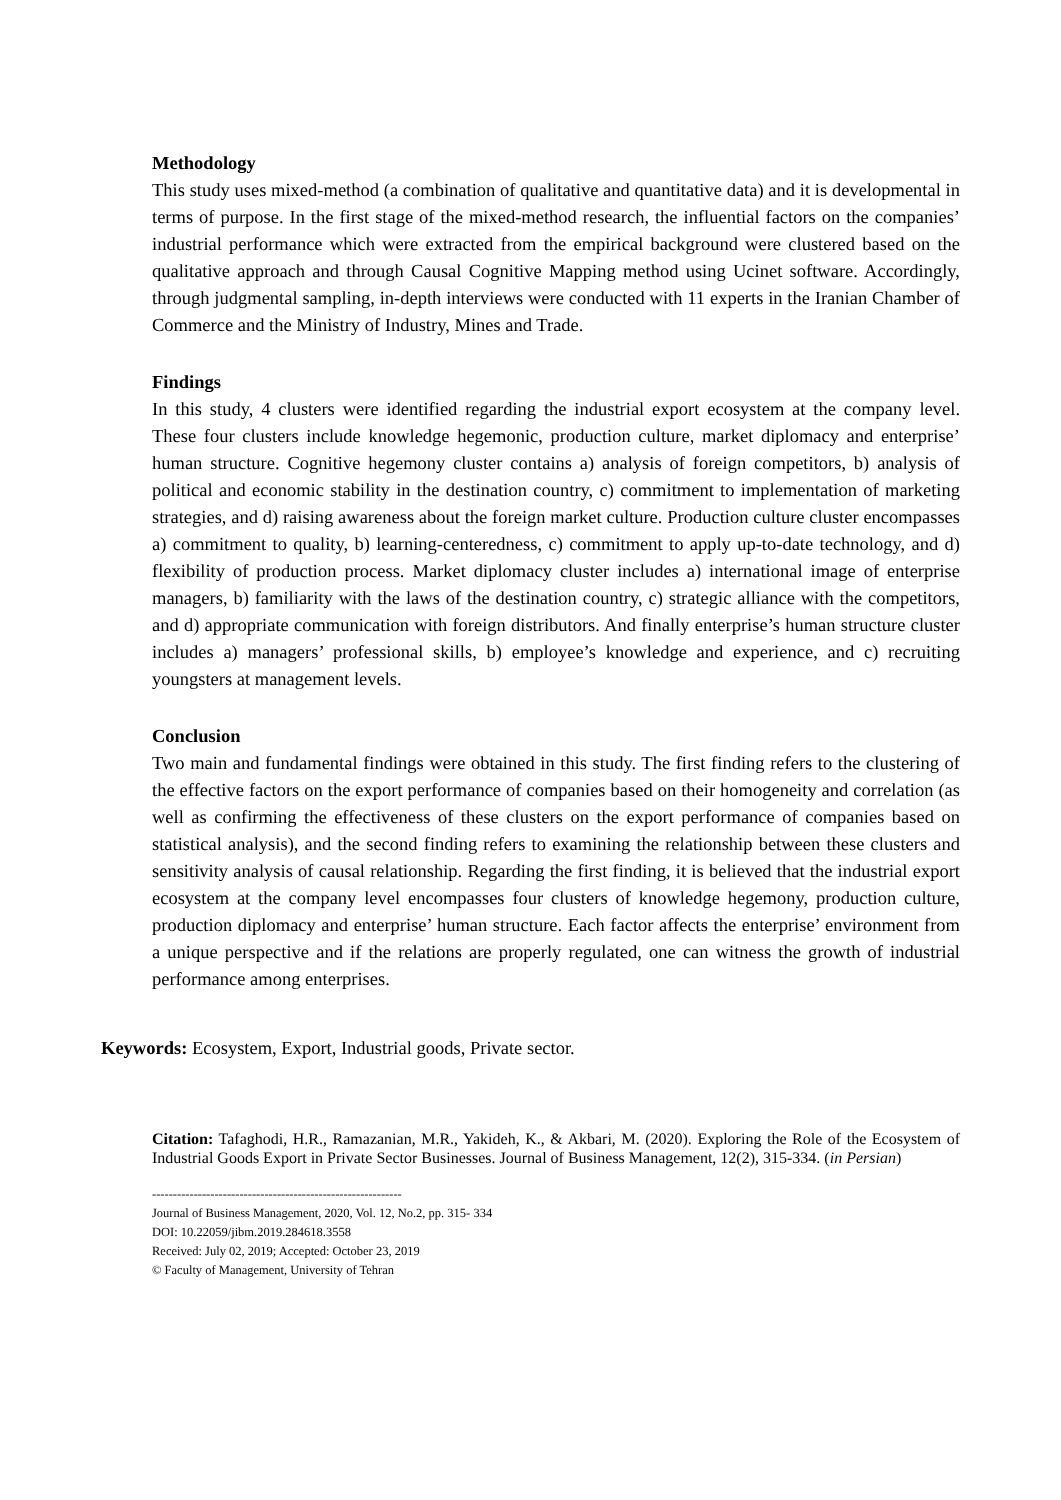Methodology
This study uses mixed-method (a combination of qualitative and quantitative data) and it is developmental in terms of purpose. In the first stage of the mixed-method research, the influential factors on the companies’ industrial performance which were extracted from the empirical background were clustered based on the qualitative approach and through Causal Cognitive Mapping method using Ucinet software. Accordingly, through judgmental sampling, in-depth interviews were conducted with 11 experts in the Iranian Chamber of Commerce and the Ministry of Industry, Mines and Trade.
Findings
In this study, 4 clusters were identified regarding the industrial export ecosystem at the company level. These four clusters include knowledge hegemonic, production culture, market diplomacy and enterprise’ human structure. Cognitive hegemony cluster contains a) analysis of foreign competitors, b) analysis of political and economic stability in the destination country, c) commitment to implementation of marketing strategies, and d) raising awareness about the foreign market culture. Production culture cluster encompasses a) commitment to quality, b) learning-centeredness, c) commitment to apply up-to-date technology, and d) flexibility of production process. Market diplomacy cluster includes a) international image of enterprise managers, b) familiarity with the laws of the destination country, c) strategic alliance with the competitors, and d) appropriate communication with foreign distributors. And finally enterprise’s human structure cluster includes a) managers’ professional skills, b) employee’s knowledge and experience, and c) recruiting youngsters at management levels.
Conclusion
Two main and fundamental findings were obtained in this study. The first finding refers to the clustering of the effective factors on the export performance of companies based on their homogeneity and correlation (as well as confirming the effectiveness of these clusters on the export performance of companies based on statistical analysis), and the second finding refers to examining the relationship between these clusters and sensitivity analysis of causal relationship. Regarding the first finding, it is believed that the industrial export ecosystem at the company level encompasses four clusters of knowledge hegemony, production culture, production diplomacy and enterprise’ human structure. Each factor affects the enterprise’ environment from a unique perspective and if the relations are properly regulated, one can witness the growth of industrial performance among enterprises.
Keywords: Ecosystem, Export, Industrial goods, Private sector.
Citation: Tafaghodi, H.R., Ramazanian, M.R., Yakideh, K., & Akbari, M. (2020). Exploring the Role of the Ecosystem of Industrial Goods Export in Private Sector Businesses. Journal of Business Management, 12(2), 315-334. (in Persian)
------------------------------------------------------------
Journal of Business Management, 2020, Vol. 12, No.2, pp. 315- 334
DOI: 10.22059/jibm.2019.284618.3558
Received: July 02, 2019; Accepted: October 23, 2019
© Faculty of Management, University of Tehran